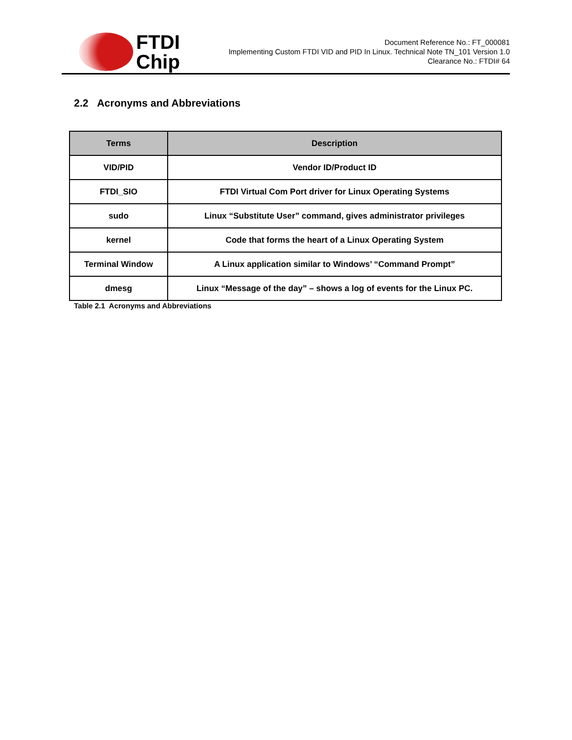FTDI
Chip
Document Reference No.: FT_000081
Implementing Custom FTDI VID and PID In Linux. Technical Note TN_101 Version 1.0
Clearance No.: FTDI# 64
2.2 Acronyms and Abbreviations
| Terms | Description |
| --- | --- |
| VID/PID | Vendor ID/Product ID |
| FTDI_SIO | FTDI Virtual Com Port driver for Linux Operating Systems |
| sudo | Linux “Substitute User” command, gives administrator privileges |
| kernel | Code that forms the heart of a Linux Operating System |
| Terminal Window | A Linux application similar to Windows’ “Command Prompt” |
| dmesg | Linux “Message of the day” – shows a log of events for the Linux PC. |
Table 2.1 Acronyms and Abbreviations